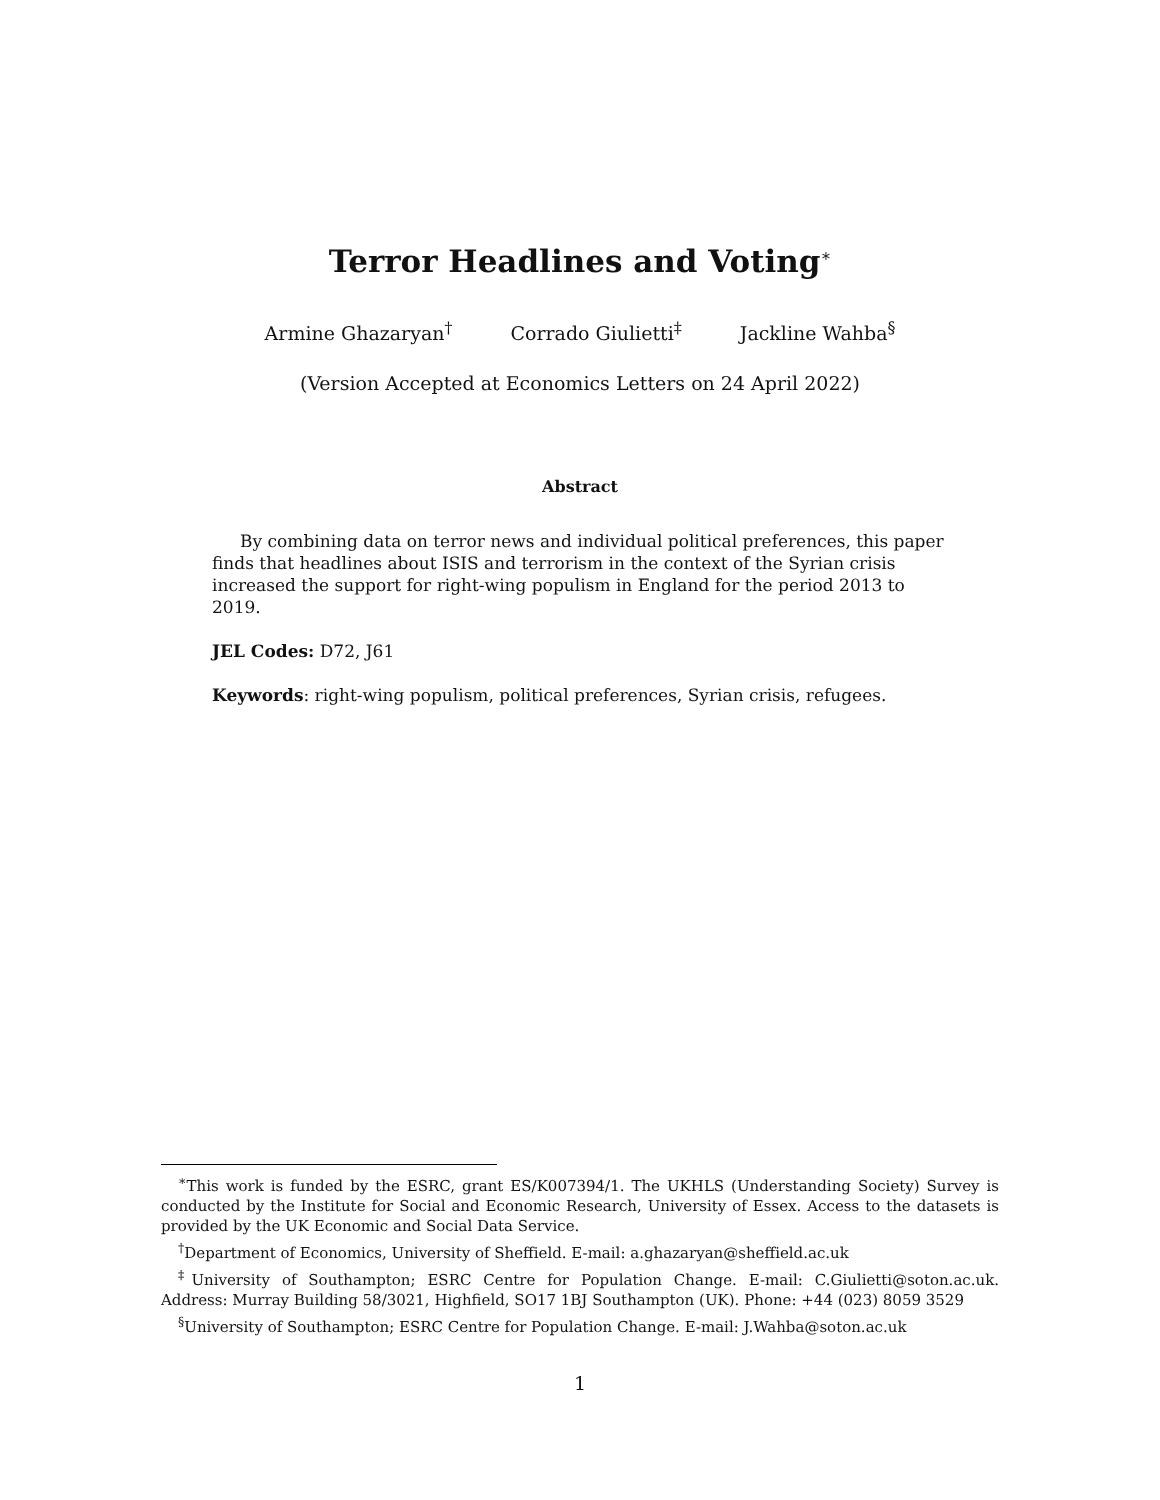Terror Headlines and Voting<sup>∗</sup>
Armine Ghazaryan<sup>†</sup> Corrado Giulietti<sup>‡</sup> Jackline Wahba<sup>§</sup>
(Version Accepted at Economics Letters on 24 April 2022)
Abstract
By combining data on terror news and individual political preferences, this paper finds that headlines about ISIS and terrorism in the context of the Syrian crisis increased the support for right-wing populism in England for the period 2013 to 2019.
JEL Codes: D72, J61
Keywords: right-wing populism, political preferences, Syrian crisis, refugees.
<sup>∗</sup>This work is funded by the ESRC, grant ES/K007394/1. The UKHLS (Understanding Society) Survey is conducted by the Institute for Social and Economic Research, University of Essex. Access to the datasets is provided by the UK Economic and Social Data Service.
<sup>†</sup> Department of Economics, University of Sheffield. E-mail: a.ghazaryan@sheffield.ac.uk
<sup>‡</sup> University of Southampton; ESRC Centre for Population Change. E-mail: C.Giulietti@soton.ac.uk. Address: Murray Building 58/3021, Highfield, SO17 1BJ Southampton (UK). Phone: +44 (023) 8059 3529
<sup>§</sup> University of Southampton; ESRC Centre for Population Change. E-mail: J.Wahba@soton.ac.uk
1